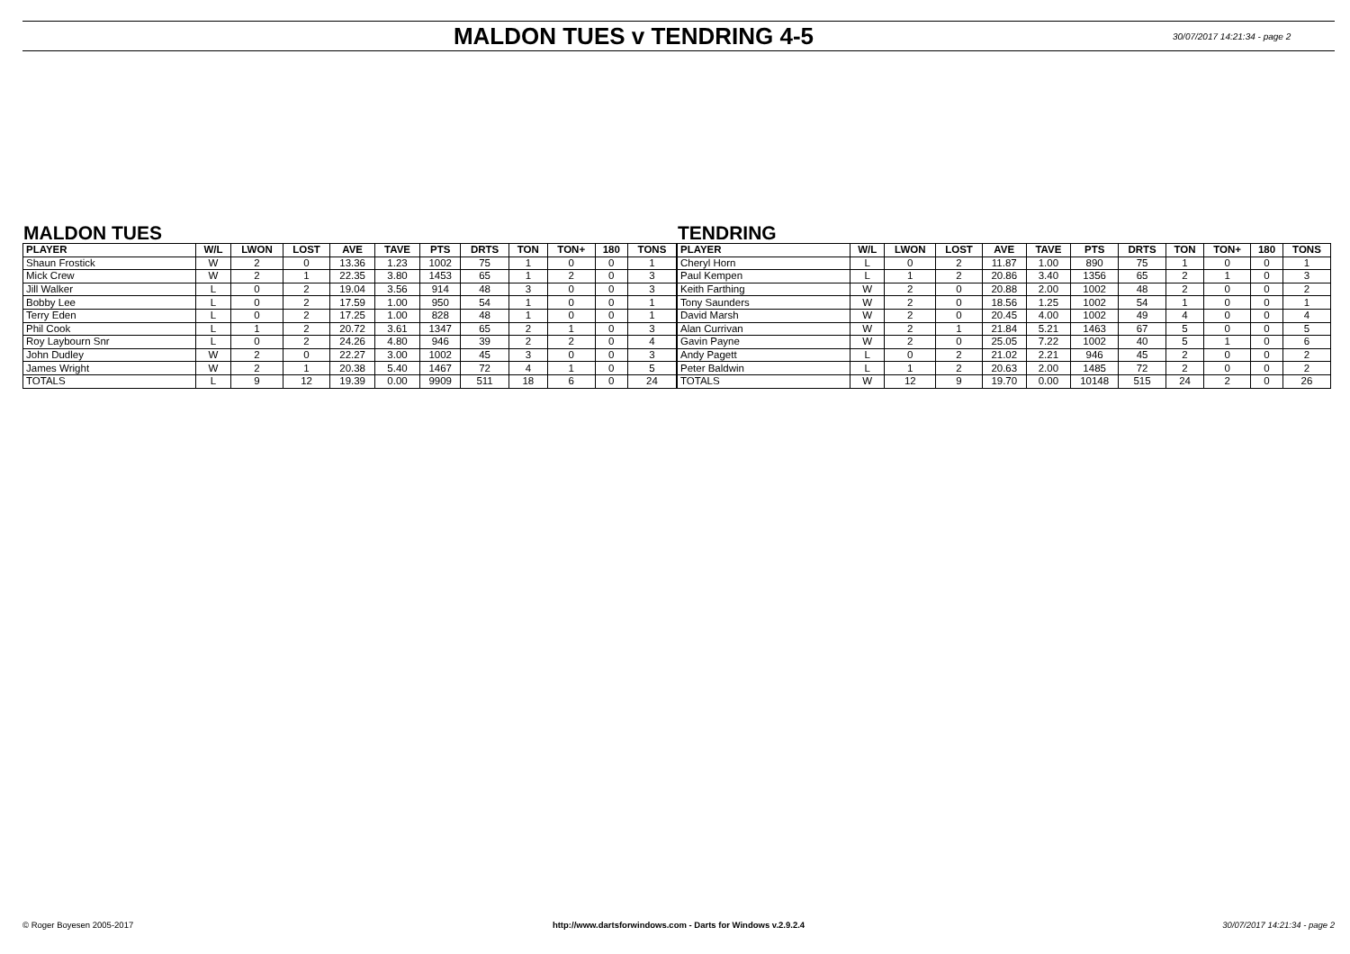MALDON TUES v TENDRING 4-5
30/07/2017 14:21:34 - page 2
MALDON TUES
| PLAYER | W/L | LWON | LOST | AVE | TAVE | PTS | DRTS | TON | TON+ | 180 | TONS |
| --- | --- | --- | --- | --- | --- | --- | --- | --- | --- | --- | --- |
| Shaun Frostick | W | 2 | 0 | 13.36 | 1.23 | 1002 | 75 | 1 | 0 | 0 | 1 |
| Mick Crew | W | 2 | 1 | 22.35 | 3.80 | 1453 | 65 | 1 | 2 | 0 | 3 |
| Jill Walker | L | 0 | 2 | 19.04 | 3.56 | 914 | 48 | 3 | 0 | 0 | 3 |
| Bobby Lee | L | 0 | 2 | 17.59 | 1.00 | 950 | 54 | 1 | 0 | 0 | 1 |
| Terry Eden | L | 0 | 2 | 17.25 | 1.00 | 828 | 48 | 1 | 0 | 0 | 1 |
| Phil Cook | L | 1 | 2 | 20.72 | 3.61 | 1347 | 65 | 2 | 1 | 0 | 3 |
| Roy Laybourn Snr | L | 0 | 2 | 24.26 | 4.80 | 946 | 39 | 2 | 2 | 0 | 4 |
| John Dudley | W | 2 | 0 | 22.27 | 3.00 | 1002 | 45 | 3 | 0 | 0 | 3 |
| James Wright | W | 2 | 1 | 20.38 | 5.40 | 1467 | 72 | 4 | 1 | 0 | 5 |
| TOTALS | L | 9 | 12 | 19.39 | 0.00 | 9909 | 511 | 18 | 6 | 0 | 24 |
TENDRING
| PLAYER | W/L | LWON | LOST | AVE | TAVE | PTS | DRTS | TON | TON+ | 180 | TONS |
| --- | --- | --- | --- | --- | --- | --- | --- | --- | --- | --- | --- |
| Cheryl Horn | L | 0 | 2 | 11.87 | 1.00 | 890 | 75 | 1 | 0 | 0 | 1 |
| Paul Kempen | L | 1 | 2 | 20.86 | 3.40 | 1356 | 65 | 2 | 1 | 0 | 3 |
| Keith Farthing | W | 2 | 0 | 20.88 | 2.00 | 1002 | 48 | 2 | 0 | 0 | 2 |
| Tony Saunders | W | 2 | 0 | 18.56 | 1.25 | 1002 | 54 | 1 | 0 | 0 | 1 |
| David Marsh | W | 2 | 0 | 20.45 | 4.00 | 1002 | 49 | 4 | 0 | 0 | 4 |
| Alan Currivan | W | 2 | 1 | 21.84 | 5.21 | 1463 | 67 | 5 | 0 | 0 | 5 |
| Gavin Payne | W | 2 | 0 | 25.05 | 7.22 | 1002 | 40 | 5 | 1 | 0 | 6 |
| Andy Pagett | L | 0 | 2 | 21.02 | 2.21 | 946 | 45 | 2 | 0 | 0 | 2 |
| Peter Baldwin | L | 1 | 2 | 20.63 | 2.00 | 1485 | 72 | 2 | 0 | 0 | 2 |
| TOTALS | W | 12 | 9 | 19.70 | 0.00 | 10148 | 515 | 24 | 2 | 0 | 26 |
© Roger Boyesen 2005-2017 http://www.dartsforwindows.com - Darts for Windows v.2.9.2.4
30/07/2017 14:21:34 - page 2